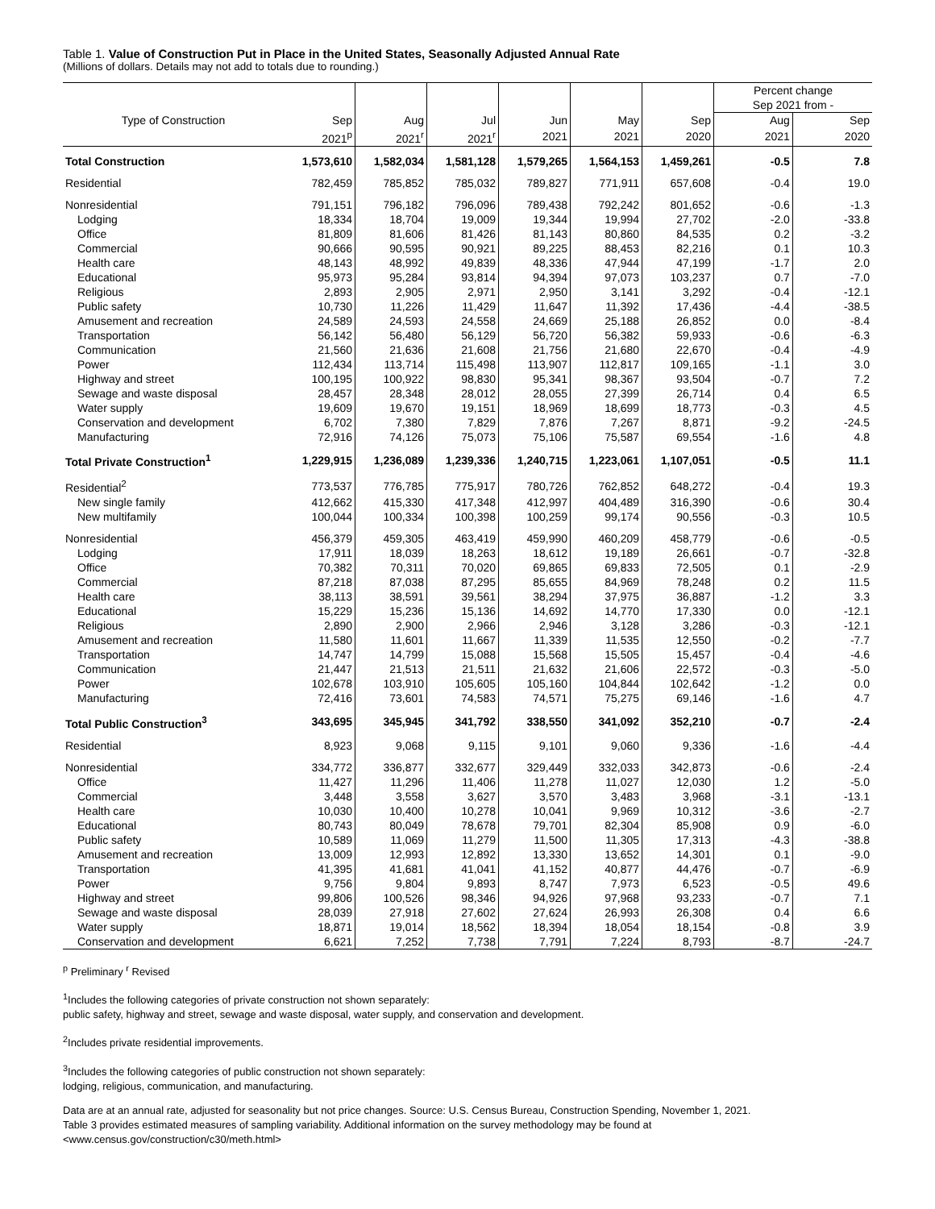Table 1. Value of Construction Put in Place in the United States, Seasonally Adjusted Annual Rate
(Millions of dollars. Details may not add to totals due to rounding.)
| | | | | | | | Percent change Sep 2021 from - | |
| Type of Construction | Sep | Aug | Jul | Jun | May | Sep | Aug | Sep |
| | 2021<sup>p</sup> | 2021<sup>r</sup> | 2021<sup>r</sup> | 2021 | 2021 | 2020 | 2021 | 2020 |
| Total Construction | 1,573,610 | 1,582,034 | 1,581,128 | 1,579,265 | 1,564,153 | 1,459,261 | -0.5 | 7.8 |
| Residential | 782,459 | 785,852 | 785,032 | 789,827 | 771,911 | 657,608 | -0.4 | 19.0 |
| Nonresidential | 791,151 | 796,182 | 796,096 | 789,438 | 792,242 | 801,652 | -0.6 | -1.3 |
| Lodging | 18,334 | 18,704 | 19,009 | 19,344 | 19,994 | 27,702 | -2.0 | -33.8 |
| Office | 81,809 | 81,606 | 81,426 | 81,143 | 80,860 | 84,535 | 0.2 | -3.2 |
| Commercial | 90,666 | 90,595 | 90,921 | 89,225 | 88,453 | 82,216 | 0.1 | 10.3 |
| Health care | 48,143 | 48,992 | 49,839 | 48,336 | 47,944 | 47,199 | -1.7 | 2.0 |
| Educational | 95,973 | 95,284 | 93,814 | 94,394 | 97,073 | 103,237 | 0.7 | -7.0 |
| Religious | 2,893 | 2,905 | 2,971 | 2,950 | 3,141 | 3,292 | -0.4 | -12.1 |
| Public safety | 10,730 | 11,226 | 11,429 | 11,647 | 11,392 | 17,436 | -4.4 | -38.5 |
| Amusement and recreation | 24,589 | 24,593 | 24,558 | 24,669 | 25,188 | 26,852 | 0.0 | -8.4 |
| Transportation | 56,142 | 56,480 | 56,129 | 56,720 | 56,382 | 59,933 | -0.6 | -6.3 |
| Communication | 21,560 | 21,636 | 21,608 | 21,756 | 21,680 | 22,670 | -0.4 | -4.9 |
| Power | 112,434 | 113,714 | 115,498 | 113,907 | 112,817 | 109,165 | -1.1 | 3.0 |
| Highway and street | 100,195 | 100,922 | 98,830 | 95,341 | 98,367 | 93,504 | -0.7 | 7.2 |
| Sewage and waste disposal | 28,457 | 28,348 | 28,012 | 28,055 | 27,399 | 26,714 | 0.4 | 6.5 |
| Water supply | 19,609 | 19,670 | 19,151 | 18,969 | 18,699 | 18,773 | -0.3 | 4.5 |
| Conservation and development | 6,702 | 7,380 | 7,829 | 7,876 | 7,267 | 8,871 | -9.2 | -24.5 |
| Manufacturing | 72,916 | 74,126 | 75,073 | 75,106 | 75,587 | 69,554 | -1.6 | 4.8 |
| Total Private Construction<sup>1</sup> | 1,229,915 | 1,236,089 | 1,239,336 | 1,240,715 | 1,223,061 | 1,107,051 | -0.5 | 11.1 |
| Residential<sup>2</sup> | 773,537 | 776,785 | 775,917 | 780,726 | 762,852 | 648,272 | -0.4 | 19.3 |
| New single family | 412,662 | 415,330 | 417,348 | 412,997 | 404,489 | 316,390 | -0.6 | 30.4 |
| New multifamily | 100,044 | 100,334 | 100,398 | 100,259 | 99,174 | 90,556 | -0.3 | 10.5 |
| Nonresidential | 456,379 | 459,305 | 463,419 | 459,990 | 460,209 | 458,779 | -0.6 | -0.5 |
| Lodging | 17,911 | 18,039 | 18,263 | 18,612 | 19,189 | 26,661 | -0.7 | -32.8 |
| Office | 70,382 | 70,311 | 70,020 | 69,865 | 69,833 | 72,505 | 0.1 | -2.9 |
| Commercial | 87,218 | 87,038 | 87,295 | 85,655 | 84,969 | 78,248 | 0.2 | 11.5 |
| Health care | 38,113 | 38,591 | 39,561 | 38,294 | 37,975 | 36,887 | -1.2 | 3.3 |
| Educational | 15,229 | 15,236 | 15,136 | 14,692 | 14,770 | 17,330 | 0.0 | -12.1 |
| Religious | 2,890 | 2,900 | 2,966 | 2,946 | 3,128 | 3,286 | -0.3 | -12.1 |
| Amusement and recreation | 11,580 | 11,601 | 11,667 | 11,339 | 11,535 | 12,550 | -0.2 | -7.7 |
| Transportation | 14,747 | 14,799 | 15,088 | 15,568 | 15,505 | 15,457 | -0.4 | -4.6 |
| Communication | 21,447 | 21,513 | 21,511 | 21,632 | 21,606 | 22,572 | -0.3 | -5.0 |
| Power | 102,678 | 103,910 | 105,605 | 105,160 | 104,844 | 102,642 | -1.2 | 0.0 |
| Manufacturing | 72,416 | 73,601 | 74,583 | 74,571 | 75,275 | 69,146 | -1.6 | 4.7 |
| Total Public Construction<sup>3</sup> | 343,695 | 345,945 | 341,792 | 338,550 | 341,092 | 352,210 | -0.7 | -2.4 |
| Residential | 8,923 | 9,068 | 9,115 | 9,101 | 9,060 | 9,336 | -1.6 | -4.4 |
| Nonresidential | 334,772 | 336,877 | 332,677 | 329,449 | 332,033 | 342,873 | -0.6 | -2.4 |
| Office | 11,427 | 11,296 | 11,406 | 11,278 | 11,027 | 12,030 | 1.2 | -5.0 |
| Commercial | 3,448 | 3,558 | 3,627 | 3,570 | 3,483 | 3,968 | -3.1 | -13.1 |
| Health care | 10,030 | 10,400 | 10,278 | 10,041 | 9,969 | 10,312 | -3.6 | -2.7 |
| Educational | 80,743 | 80,049 | 78,678 | 79,701 | 82,304 | 85,908 | 0.9 | -6.0 |
| Public safety | 10,589 | 11,069 | 11,279 | 11,500 | 11,305 | 17,313 | -4.3 | -38.8 |
| Amusement and recreation | 13,009 | 12,993 | 12,892 | 13,330 | 13,652 | 14,301 | 0.1 | -9.0 |
| Transportation | 41,395 | 41,681 | 41,041 | 41,152 | 40,877 | 44,476 | -0.7 | -6.9 |
| Power | 9,756 | 9,804 | 9,893 | 8,747 | 7,973 | 6,523 | -0.5 | 49.6 |
| Highway and street | 99,806 | 100,526 | 98,346 | 94,926 | 97,968 | 93,233 | -0.7 | 7.1 |
| Sewage and waste disposal | 28,039 | 27,918 | 27,602 | 27,624 | 26,993 | 26,308 | 0.4 | 6.6 |
| Water supply | 18,871 | 19,014 | 18,562 | 18,394 | 18,054 | 18,154 | -0.8 | 3.9 |
| Conservation and development | 6,621 | 7,252 | 7,738 | 7,791 | 7,224 | 8,793 | -8.7 | -24.7 |
<sup>p</sup> Preliminary <sup>r</sup> Revised
<sup>1</sup> Includes the following categories of private construction not shown separately:
public safety, highway and street, sewage and waste disposal, water supply, and conservation and development.
<sup>2</sup> Includes private residential improvements.
<sup>3</sup> Includes the following categories of public construction not shown separately:
lodging, religious, communication, and manufacturing.
Data are at an annual rate, adjusted for seasonality but not price changes. Source: U.S. Census Bureau, Construction Spending, November 1, 2021.
Table 3 provides estimated measures of sampling variability. Additional information on the survey methodology may be found at
<www.census.gov/construction/c30/meth.html>